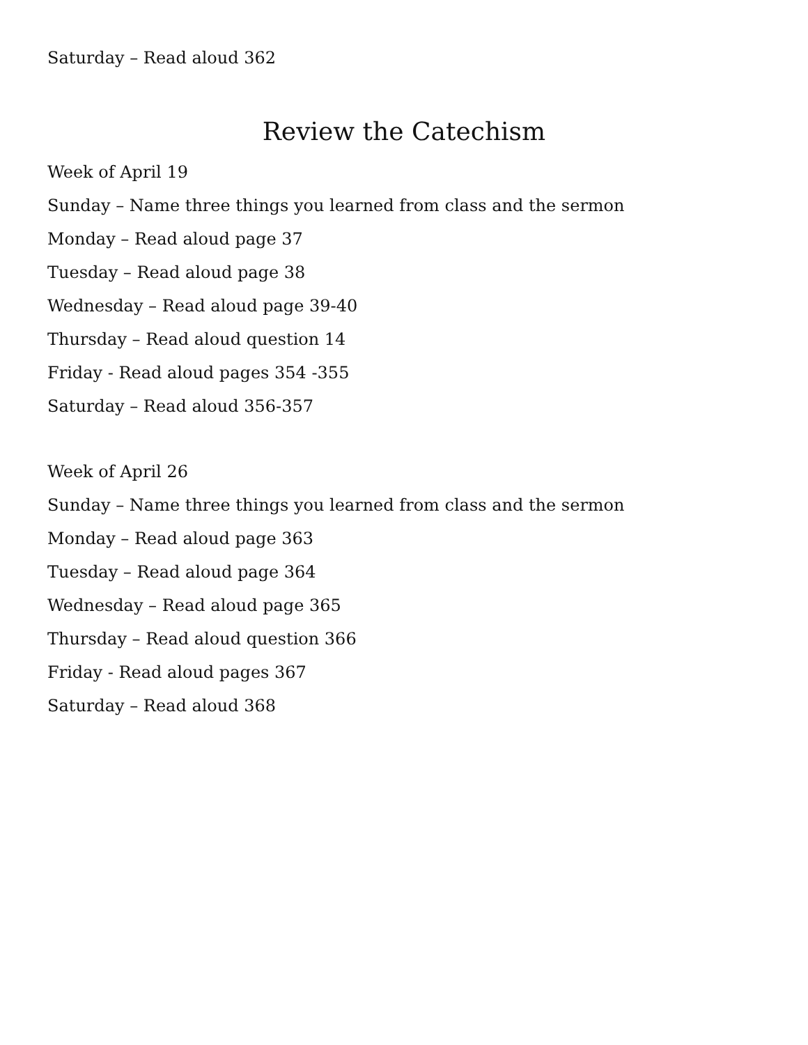Saturday – Read aloud 362
Review the Catechism
Week of April 19
Sunday – Name three things you learned from class and the sermon
Monday – Read aloud page 37
Tuesday – Read aloud page 38
Wednesday – Read aloud page 39-40
Thursday – Read aloud question 14
Friday - Read aloud pages 354 -355
Saturday – Read aloud 356-357
Week of April 26
Sunday – Name three things you learned from class and the sermon
Monday – Read aloud page 363
Tuesday – Read aloud page 364
Wednesday – Read aloud page 365
Thursday – Read aloud question 366
Friday - Read aloud pages 367
Saturday – Read aloud 368